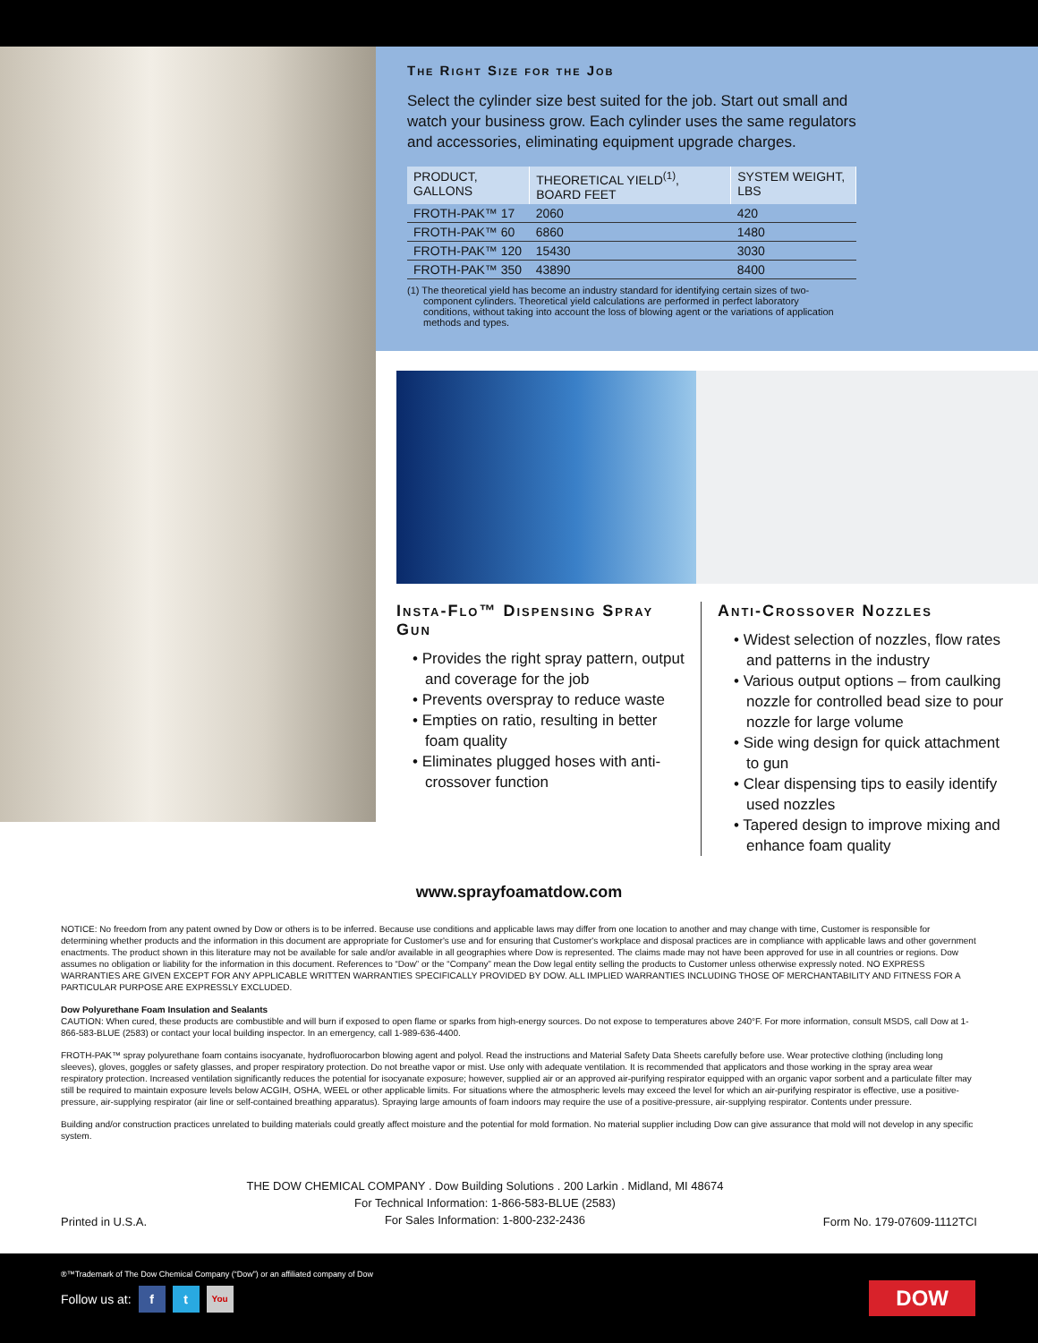The Right Size for the Job
Select the cylinder size best suited for the job. Start out small and watch your business grow. Each cylinder uses the same regulators and accessories, eliminating equipment upgrade charges.
| PRODUCT, GALLONS | THEORETICAL YIELD<sup>(1)</sup>, BOARD FEET | SYSTEM WEIGHT, LBS |
| --- | --- | --- |
| FROTH-PAK™ 17 | 2060 | 420 |
| FROTH-PAK™ 60 | 6860 | 1480 |
| FROTH-PAK™ 120 | 15430 | 3030 |
| FROTH-PAK™ 350 | 43890 | 8400 |
(1) The theoretical yield has become an industry standard for identifying certain sizes of two-component cylinders. Theoretical yield calculations are performed in perfect laboratory conditions, without taking into account the loss of blowing agent or the variations of application methods and types.
Insta-Flo™ Dispensing Spray Gun
• Provides the right spray pattern, output and coverage for the job
• Prevents overspray to reduce waste
• Empties on ratio, resulting in better foam quality
• Eliminates plugged hoses with anti-crossover function
Anti-Crossover Nozzles
• Widest selection of nozzles, flow rates and patterns in the industry
• Various output options – from caulking nozzle for controlled bead size to pour nozzle for large volume
• Side wing design for quick attachment to gun
• Clear dispensing tips to easily identify used nozzles
• Tapered design to improve mixing and enhance foam quality
www.sprayfoamatdow.com
NOTICE: No freedom from any patent owned by Dow or others is to be inferred. Because use conditions and applicable laws may differ from one location to another and may change with time, Customer is responsible for determining whether products and the information in this document are appropriate for Customer's use and for ensuring that Customer's workplace and disposal practices are in compliance with applicable laws and other government enactments. The product shown in this literature may not be available for sale and/or available in all geographies where Dow is represented. The claims made may not have been approved for use in all countries or regions. Dow assumes no obligation or liability for the information in this document. References to “Dow” or the “Company” mean the Dow legal entity selling the products to Customer unless otherwise expressly noted. NO EXPRESS WARRANTIES ARE GIVEN EXCEPT FOR ANY APPLICABLE WRITTEN WARRANTIES SPECIFICALLY PROVIDED BY DOW. ALL IMPLIED WARRANTIES INCLUDING THOSE OF MERCHANTABILITY AND FITNESS FOR A PARTICULAR PURPOSE ARE EXPRESSLY EXCLUDED.
Dow Polyurethane Foam Insulation and Sealants
CAUTION: When cured, these products are combustible and will burn if exposed to open flame or sparks from high-energy sources. Do not expose to temperatures above 240°F. For more information, consult MSDS, call Dow at 1-866-583-BLUE (2583) or contact your local building inspector. In an emergency, call 1-989-636-4400.
FROTH-PAK™ spray polyurethane foam contains isocyanate, hydrofluorocarbon blowing agent and polyol. Read the instructions and Material Safety Data Sheets carefully before use. Wear protective clothing (including long sleeves), gloves, goggles or safety glasses, and proper respiratory protection. Do not breathe vapor or mist. Use only with adequate ventilation. It is recommended that applicators and those working in the spray area wear respiratory protection. Increased ventilation significantly reduces the potential for isocyanate exposure; however, supplied air or an approved air-purifying respirator equipped with an organic vapor sorbent and a particulate filter may still be required to maintain exposure levels below ACGIH, OSHA, WEEL or other applicable limits. For situations where the atmospheric levels may exceed the level for which an air-purifying respirator is effective, use a positive-pressure, air-supplying respirator (air line or self-contained breathing apparatus). Spraying large amounts of foam indoors may require the use of a positive-pressure, air-supplying respirator. Contents under pressure.
Building and/or construction practices unrelated to building materials could greatly affect moisture and the potential for mold formation. No material supplier including Dow can give assurance that mold will not develop in any specific system.
Printed in U.S.A.
THE DOW CHEMICAL COMPANY . Dow Building Solutions . 200 Larkin . Midland, MI 48674
For Technical Information: 1-866-583-BLUE (2583)
For Sales Information: 1-800-232-2436
Form No. 179-07609-1112TCI
®™Trademark of The Dow Chemical Company (“Dow”) or an affiliated company of Dow
Follow us at: f t You
DOW